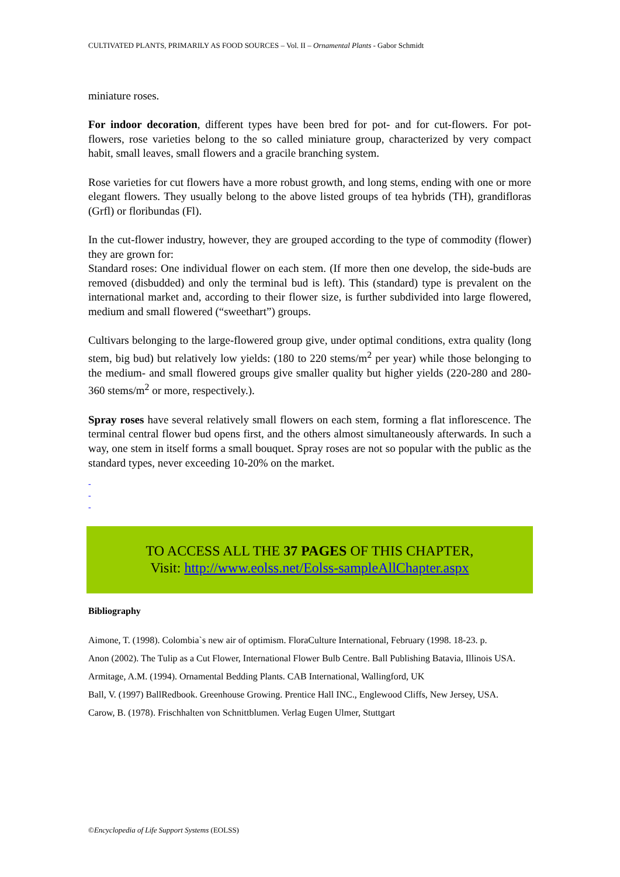CULTIVATED PLANTS, PRIMARILY AS FOOD SOURCES – Vol. II – Ornamental Plants - Gabor Schmidt
miniature roses.
For indoor decoration, different types have been bred for pot- and for cut-flowers. For pot-flowers, rose varieties belong to the so called miniature group, characterized by very compact habit, small leaves, small flowers and a gracile branching system.
Rose varieties for cut flowers have a more robust growth, and long stems, ending with one or more elegant flowers. They usually belong to the above listed groups of tea hybrids (TH), grandifloras (Grfl) or floribundas (Fl).
In the cut-flower industry, however, they are grouped according to the type of commodity (flower) they are grown for:
Standard roses: One individual flower on each stem. (If more then one develop, the side-buds are removed (disbudded) and only the terminal bud is left). This (standard) type is prevalent on the international market and, according to their flower size, is further subdivided into large flowered, medium and small flowered (“sweethart”) groups.
Cultivars belonging to the large-flowered group give, under optimal conditions, extra quality (long stem, big bud) but relatively low yields: (180 to 220 stems/m<sup>2</sup> per year) while those belonging to the medium- and small flowered groups give smaller quality but higher yields (220-280 and 280-360 stems/m<sup>2</sup> or more, respectively.).
Spray roses have several relatively small flowers on each stem, forming a flat inflorescence. The terminal central flower bud opens first, and the others almost simultaneously afterwards. In such a way, one stem in itself forms a small bouquet. Spray roses are not so popular with the public as the standard types, never exceeding 10-20% on the market.
-
-
-
TO ACCESS ALL THE 37 PAGES OF THIS CHAPTER,
Visit: http://www.eolss.net/Eolss-sampleAllChapter.aspx
Bibliography
Aimone, T. (1998). Colombia`s new air of optimism. FloraCulture International, February (1998. 18-23. p.
Anon (2002). The Tulip as a Cut Flower, International Flower Bulb Centre. Ball Publishing Batavia, Illinois USA.
Armitage, A.M. (1994). Ornamental Bedding Plants. CAB International, Wallingford, UK
Ball, V. (1997) BallRedbook. Greenhouse Growing. Prentice Hall INC., Englewood Cliffs, New Jersey, USA.
Carow, B. (1978). Frischhalten von Schnittblumen. Verlag Eugen Ulmer, Stuttgart
©Encyclopedia of Life Support Systems (EOLSS)